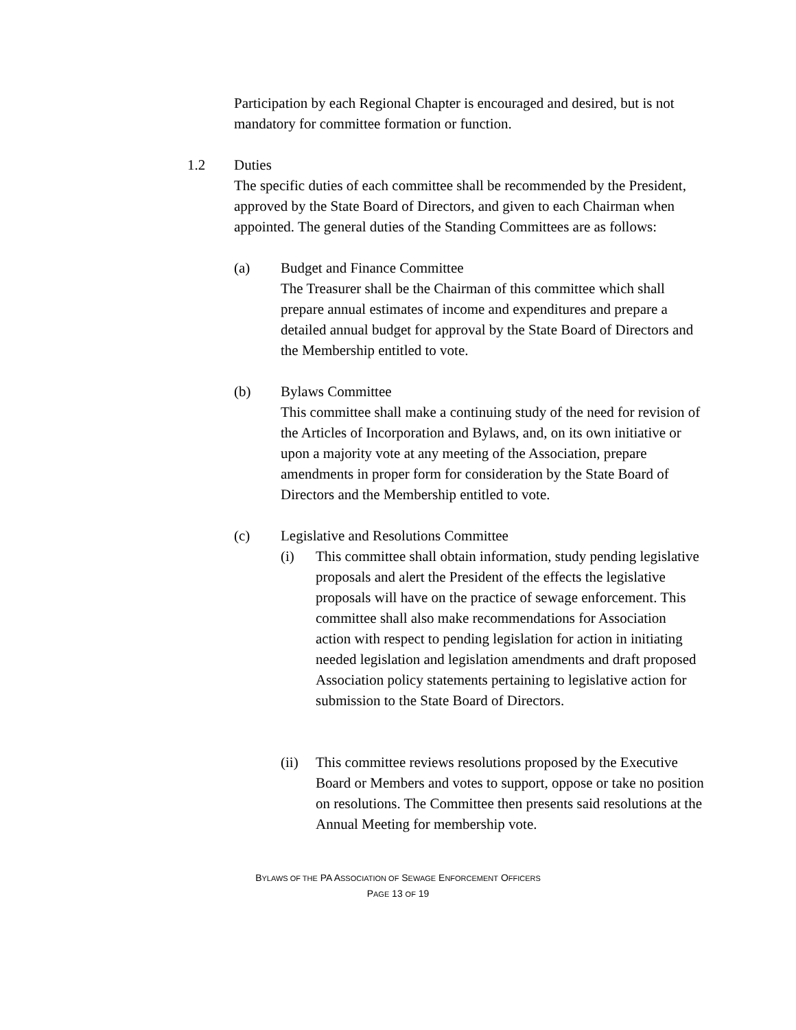Participation by each Regional Chapter is encouraged and desired, but is not mandatory for committee formation or function.
1.2 Duties
The specific duties of each committee shall be recommended by the President, approved by the State Board of Directors, and given to each Chairman when appointed. The general duties of the Standing Committees are as follows:
(a) Budget and Finance Committee
The Treasurer shall be the Chairman of this committee which shall prepare annual estimates of income and expenditures and prepare a detailed annual budget for approval by the State Board of Directors and the Membership entitled to vote.
(b) Bylaws Committee
This committee shall make a continuing study of the need for revision of the Articles of Incorporation and Bylaws, and, on its own initiative or upon a majority vote at any meeting of the Association, prepare amendments in proper form for consideration by the State Board of Directors and the Membership entitled to vote.
(c) Legislative and Resolutions Committee
(i) This committee shall obtain information, study pending legislative proposals and alert the President of the effects the legislative proposals will have on the practice of sewage enforcement. This committee shall also make recommendations for Association action with respect to pending legislation for action in initiating needed legislation and legislation amendments and draft proposed Association policy statements pertaining to legislative action for submission to the State Board of Directors.
(ii) This committee reviews resolutions proposed by the Executive Board or Members and votes to support, oppose or take no position on resolutions. The Committee then presents said resolutions at the Annual Meeting for membership vote.
BYLAWS OF THE PA ASSOCIATION OF SEWAGE ENFORCEMENT OFFICERS
PAGE 13 OF 19